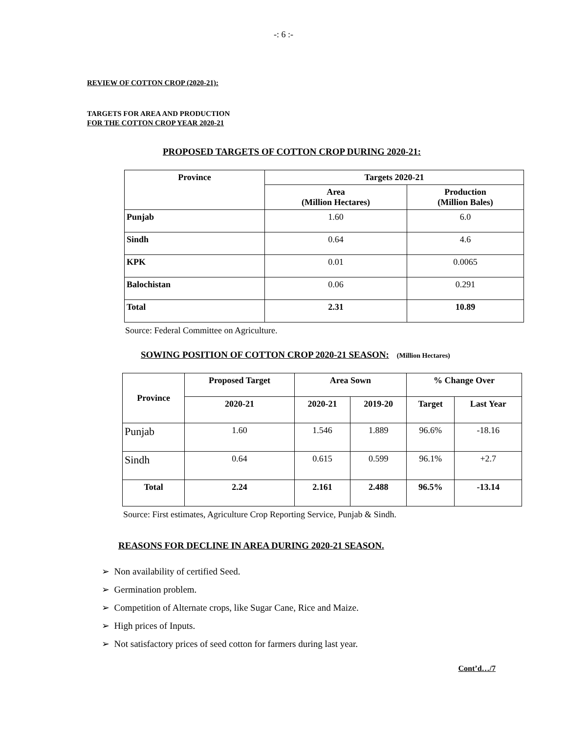-: 6 :-
REVIEW OF COTTON CROP (2020-21):
TARGETS FOR AREA AND PRODUCTION
FOR THE COTTON CROP YEAR 2020-21
PROPOSED TARGETS OF COTTON CROP DURING 2020-21:
| Province | Targets 2020-21 | |
| --- | --- | --- |
| | Area (Million Hectares) | Production (Million Bales) |
| Punjab | 1.60 | 6.0 |
| Sindh | 0.64 | 4.6 |
| KPK | 0.01 | 0.0065 |
| Balochistan | 0.06 | 0.291 |
| Total | 2.31 | 10.89 |
Source: Federal Committee on Agriculture.
SOWING POSITION OF COTTON CROP 2020-21 SEASON: (Million Hectares)
| Province | Proposed Target | Area Sown | | % Change Over | |
| --- | --- | --- | --- | --- | --- |
| | 2020-21 | 2020-21 | 2019-20 | Target | Last Year |
| Punjab | 1.60 | 1.546 | 1.889 | 96.6% | -18.16 |
| Sindh | 0.64 | 0.615 | 0.599 | 96.1% | +2.7 |
| Total | 2.24 | 2.161 | 2.488 | 96.5% | -13.14 |
Source: First estimates, Agriculture Crop Reporting Service, Punjab & Sindh.
REASONS FOR DECLINE IN AREA DURING 2020-21 SEASON.
➢ Non availability of certified Seed.
➢ Germination problem.
➢ Competition of Alternate crops, like Sugar Cane, Rice and Maize.
➢ High prices of Inputs.
➢ Not satisfactory prices of seed cotton for farmers during last year.
Cont’d…/7